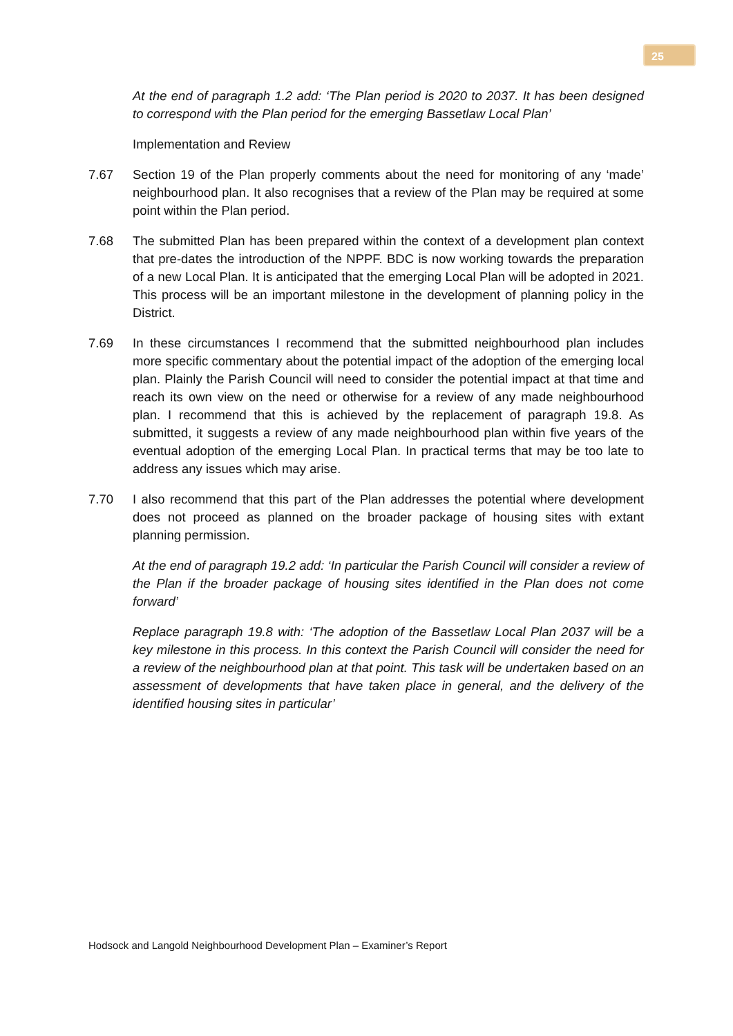25
At the end of paragraph 1.2 add: ‘The Plan period is 2020 to 2037. It has been designed to correspond with the Plan period for the emerging Bassetlaw Local Plan’
Implementation and Review
7.67 Section 19 of the Plan properly comments about the need for monitoring of any ‘made’ neighbourhood plan. It also recognises that a review of the Plan may be required at some point within the Plan period.
7.68 The submitted Plan has been prepared within the context of a development plan context that pre-dates the introduction of the NPPF. BDC is now working towards the preparation of a new Local Plan. It is anticipated that the emerging Local Plan will be adopted in 2021. This process will be an important milestone in the development of planning policy in the District.
7.69 In these circumstances I recommend that the submitted neighbourhood plan includes more specific commentary about the potential impact of the adoption of the emerging local plan. Plainly the Parish Council will need to consider the potential impact at that time and reach its own view on the need or otherwise for a review of any made neighbourhood plan. I recommend that this is achieved by the replacement of paragraph 19.8. As submitted, it suggests a review of any made neighbourhood plan within five years of the eventual adoption of the emerging Local Plan. In practical terms that may be too late to address any issues which may arise.
7.70 I also recommend that this part of the Plan addresses the potential where development does not proceed as planned on the broader package of housing sites with extant planning permission.
At the end of paragraph 19.2 add: ‘In particular the Parish Council will consider a review of the Plan if the broader package of housing sites identified in the Plan does not come forward’
Replace paragraph 19.8 with: ‘The adoption of the Bassetlaw Local Plan 2037 will be a key milestone in this process. In this context the Parish Council will consider the need for a review of the neighbourhood plan at that point. This task will be undertaken based on an assessment of developments that have taken place in general, and the delivery of the identified housing sites in particular’
Hodsock and Langold Neighbourhood Development Plan – Examiner’s Report